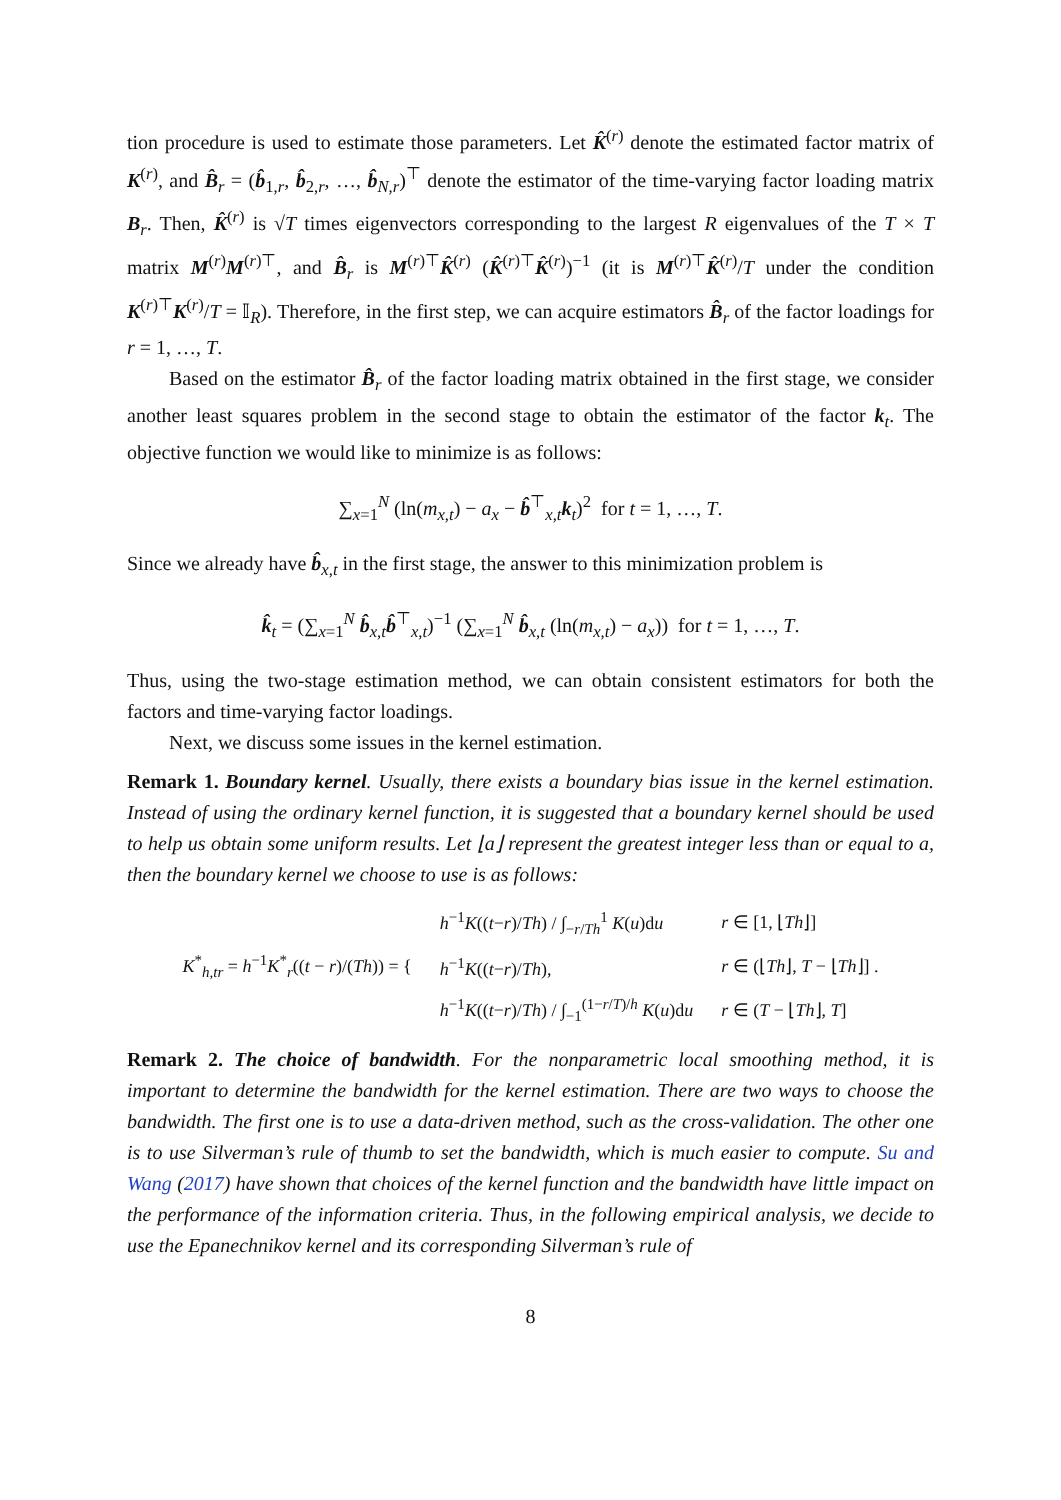tion procedure is used to estimate those parameters. Let K̂<sup>(r)</sup> denote the estimated factor matrix of K<sup>(r)</sup>, and B̂<sub>r</sub> = (b̂<sub>1,r</sub>, b̂<sub>2,r</sub>, …, b̂<sub>N,r</sub>)<sup>⊤</sup> denote the estimator of the time-varying factor loading matrix B<sub>r</sub>. Then, K̂<sup>(r)</sup> is √T times eigenvectors corresponding to the largest R eigenvalues of the T × T matrix M<sup>(r)</sup>M<sup>(r)⊤</sup>, and B̂<sub>r</sub> is M<sup>(r)⊤</sup>K̂<sup>(r)</sup> (K̂<sup>(r)⊤</sup>K̂<sup>(r)</sup>)<sup>−1</sup> (it is M<sup>(r)⊤</sup>K̂<sup>(r)</sup>/T under the condition K<sup>(r)⊤</sup>K<sup>(r)</sup>/T = 𝕀<sub>R</sub>). Therefore, in the first step, we can acquire estimators B̂<sub>r</sub> of the factor loadings for r = 1, …, T.
Based on the estimator B̂<sub>r</sub> of the factor loading matrix obtained in the first stage, we consider another least squares problem in the second stage to obtain the estimator of the factor k<sub>t</sub>. The objective function we would like to minimize is as follows:
∑<sub>x=1</sub><sup>N</sup> (ln(m<sub>x,t</sub>) − a<sub>x</sub> − b̂<sup>⊤</sup><sub>x,t</sub>k<sub>t</sub>)<sup>2</sup> for t = 1, …, T.
Since we already have b̂<sub>x,t</sub> in the first stage, the answer to this minimization problem is
k̂<sub>t</sub> = (∑<sub>x=1</sub><sup>N</sup> b̂<sub>x,t</sub>b̂<sup>⊤</sup><sub>x,t</sub>)<sup>−1</sup> (∑<sub>x=1</sub><sup>N</sup> b̂<sub>x,t</sub> (ln(m<sub>x,t</sub>) − a<sub>x</sub>)) for t = 1, …, T.
Thus, using the two-stage estimation method, we can obtain consistent estimators for both the factors and time-varying factor loadings.
Next, we discuss some issues in the kernel estimation.
Remark 1. Boundary kernel. Usually, there exists a boundary bias issue in the kernel estimation. Instead of using the ordinary kernel function, it is suggested that a boundary kernel should be used to help us obtain some uniform results. Let ⌊a⌋ represent the greatest integer less than or equal to a, then the boundary kernel we choose to use is as follows:
| K<sup>*</sup><sub>h,tr</sub> = h<sup>−1</sup> K<sup>*</sup><sub>r</sub>(( t − r )/( Th )) = { | h<sup>−1</sup> K (( t − r )/ Th ) / ∫<sub>−r/Th</sub><sup>1</sup> K ( u )d u | r ∈ [1, ⌊ Th ⌋] |
| | h<sup>−1</sup> K (( t − r )/ Th ), | r ∈ (⌊ Th ⌋, T − ⌊ Th ⌋] . |
| | h<sup>−1</sup> K (( t − r )/ Th ) / ∫<sub>−1</sub><sup>(1−r/T)/h</sup> K ( u )d u | r ∈ ( T − ⌊ Th ⌋, T ] |
Remark 2. The choice of bandwidth. For the nonparametric local smoothing method, it is important to determine the bandwidth for the kernel estimation. There are two ways to choose the bandwidth. The first one is to use a data-driven method, such as the cross-validation. The other one is to use Silverman’s rule of thumb to set the bandwidth, which is much easier to compute. Su and Wang (2017) have shown that choices of the kernel function and the bandwidth have little impact on the performance of the information criteria. Thus, in the following empirical analysis, we decide to use the Epanechnikov kernel and its corresponding Silverman’s rule of
8